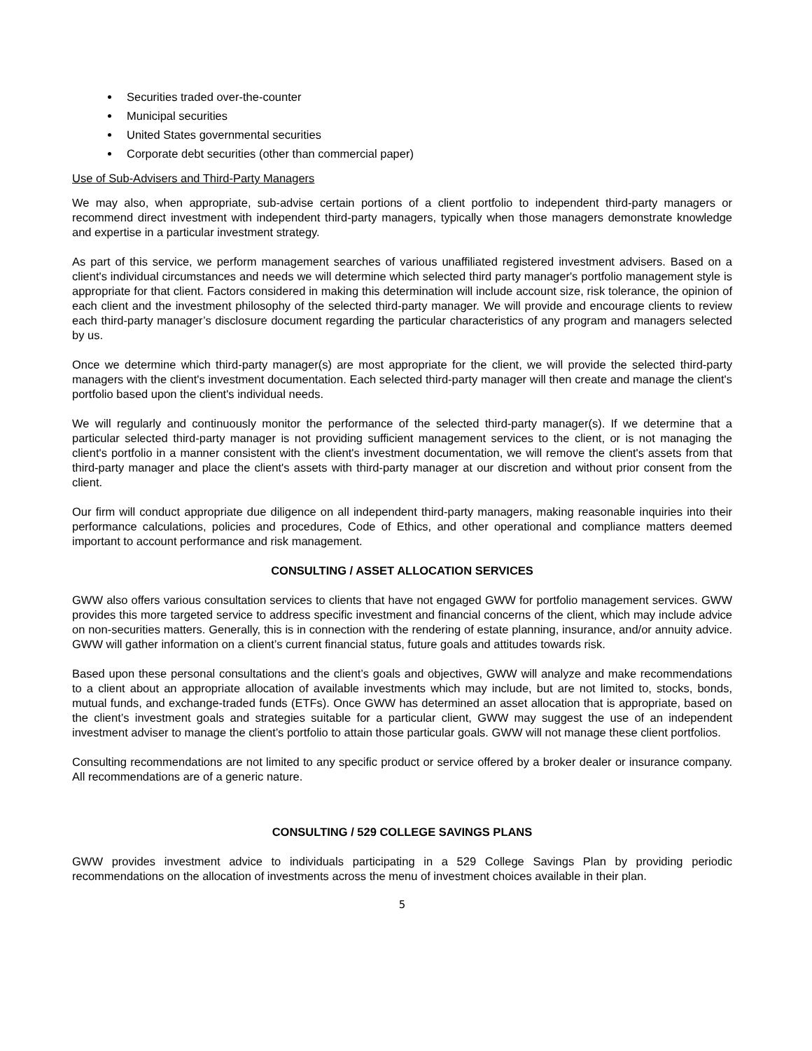Securities traded over-the-counter
Municipal securities
United States governmental securities
Corporate debt securities (other than commercial paper)
Use of Sub-Advisers and Third-Party Managers
We may also, when appropriate, sub-advise certain portions of a client portfolio to independent third-party managers or recommend direct investment with independent third-party managers, typically when those managers demonstrate knowledge and expertise in a particular investment strategy.
As part of this service, we perform management searches of various unaffiliated registered investment advisers. Based on a client's individual circumstances and needs we will determine which selected third party manager's portfolio management style is appropriate for that client. Factors considered in making this determination will include account size, risk tolerance, the opinion of each client and the investment philosophy of the selected third-party manager. We will provide and encourage clients to review each third-party manager’s disclosure document regarding the particular characteristics of any program and managers selected by us.
Once we determine which third-party manager(s) are most appropriate for the client, we will provide the selected third-party managers with the client's investment documentation. Each selected third-party manager will then create and manage the client's portfolio based upon the client's individual needs.
We will regularly and continuously monitor the performance of the selected third-party manager(s). If we determine that a particular selected third-party manager is not providing sufficient management services to the client, or is not managing the client's portfolio in a manner consistent with the client's investment documentation, we will remove the client's assets from that third-party manager and place the client's assets with third-party manager at our discretion and without prior consent from the client.
Our firm will conduct appropriate due diligence on all independent third-party managers, making reasonable inquiries into their performance calculations, policies and procedures, Code of Ethics, and other operational and compliance matters deemed important to account performance and risk management.
CONSULTING / ASSET ALLOCATION SERVICES
GWW also offers various consultation services to clients that have not engaged GWW for portfolio management services. GWW provides this more targeted service to address specific investment and financial concerns of the client, which may include advice on non-securities matters. Generally, this is in connection with the rendering of estate planning, insurance, and/or annuity advice. GWW will gather information on a client’s current financial status, future goals and attitudes towards risk.
Based upon these personal consultations and the client’s goals and objectives, GWW will analyze and make recommendations to a client about an appropriate allocation of available investments which may include, but are not limited to, stocks, bonds, mutual funds, and exchange-traded funds (ETFs). Once GWW has determined an asset allocation that is appropriate, based on the client’s investment goals and strategies suitable for a particular client, GWW may suggest the use of an independent investment adviser to manage the client’s portfolio to attain those particular goals. GWW will not manage these client portfolios.
Consulting recommendations are not limited to any specific product or service offered by a broker dealer or insurance company. All recommendations are of a generic nature.
CONSULTING / 529 COLLEGE SAVINGS PLANS
GWW provides investment advice to individuals participating in a 529 College Savings Plan by providing periodic recommendations on the allocation of investments across the menu of investment choices available in their plan.
5